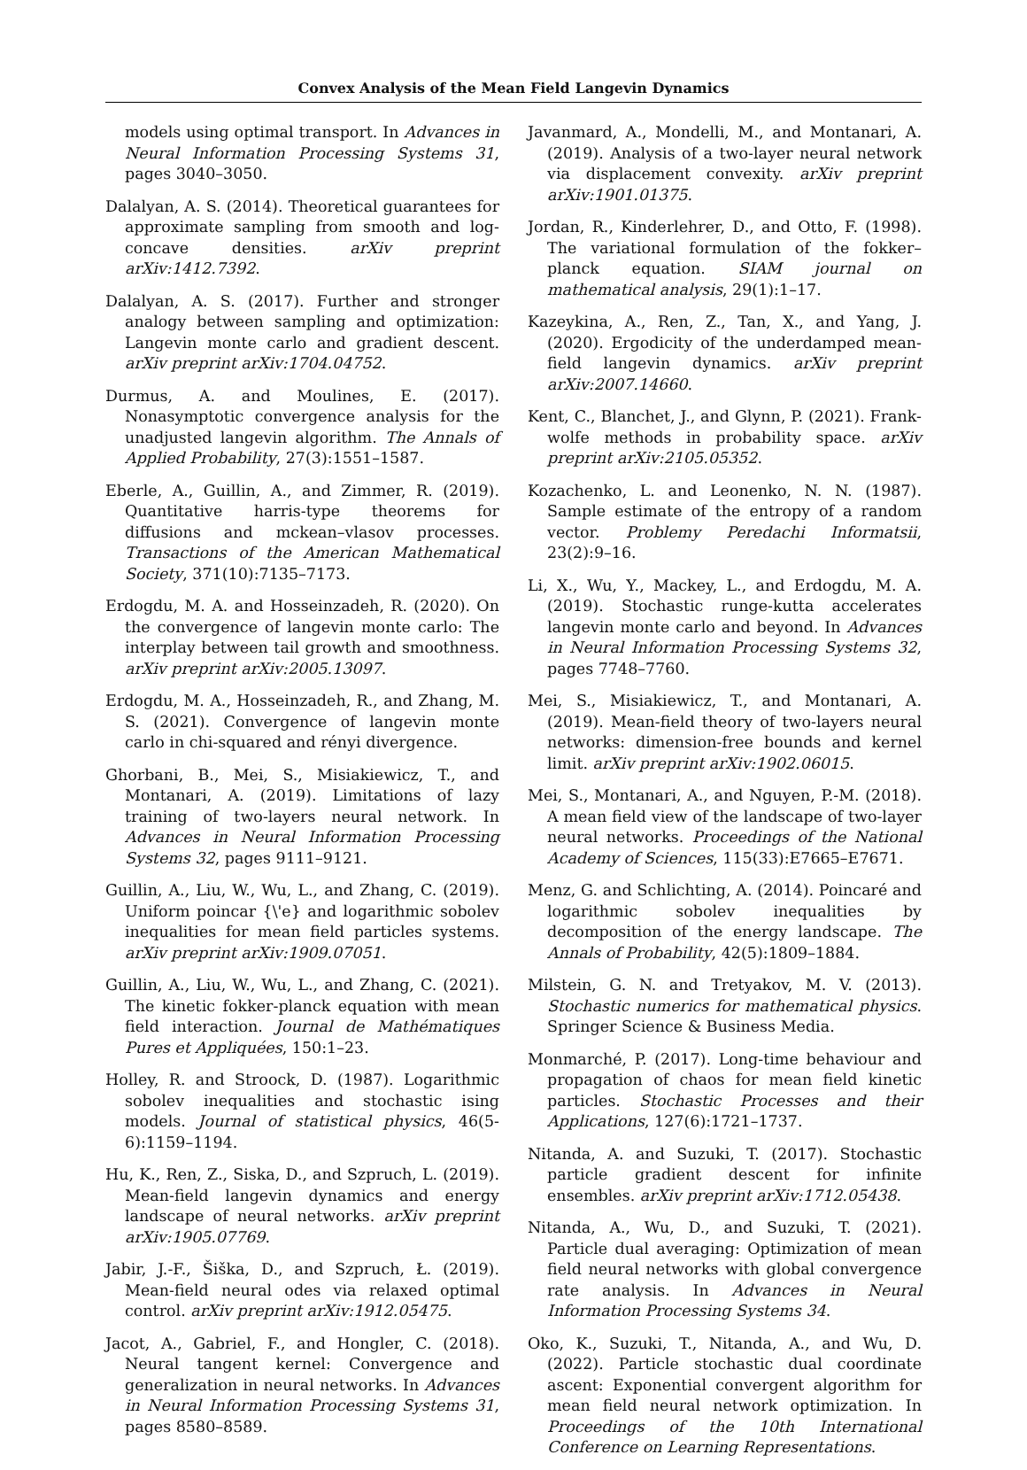Convex Analysis of the Mean Field Langevin Dynamics
models using optimal transport. In Advances in Neural Information Processing Systems 31, pages 3040–3050.
Dalalyan, A. S. (2014). Theoretical guarantees for approximate sampling from smooth and log-concave densities. arXiv preprint arXiv:1412.7392.
Dalalyan, A. S. (2017). Further and stronger analogy between sampling and optimization: Langevin monte carlo and gradient descent. arXiv preprint arXiv:1704.04752.
Durmus, A. and Moulines, E. (2017). Nonasymptotic convergence analysis for the unadjusted langevin algorithm. The Annals of Applied Probability, 27(3):1551–1587.
Eberle, A., Guillin, A., and Zimmer, R. (2019). Quantitative harris-type theorems for diffusions and mckean–vlasov processes. Transactions of the American Mathematical Society, 371(10):7135–7173.
Erdogdu, M. A. and Hosseinzadeh, R. (2020). On the convergence of langevin monte carlo: The interplay between tail growth and smoothness. arXiv preprint arXiv:2005.13097.
Erdogdu, M. A., Hosseinzadeh, R., and Zhang, M. S. (2021). Convergence of langevin monte carlo in chi-squared and rényi divergence.
Ghorbani, B., Mei, S., Misiakiewicz, T., and Montanari, A. (2019). Limitations of lazy training of two-layers neural network. In Advances in Neural Information Processing Systems 32, pages 9111–9121.
Guillin, A., Liu, W., Wu, L., and Zhang, C. (2019). Uniform poincar {\'e} and logarithmic sobolev inequalities for mean field particles systems. arXiv preprint arXiv:1909.07051.
Guillin, A., Liu, W., Wu, L., and Zhang, C. (2021). The kinetic fokker-planck equation with mean field interaction. Journal de Mathématiques Pures et Appliquées, 150:1–23.
Holley, R. and Stroock, D. (1987). Logarithmic sobolev inequalities and stochastic ising models. Journal of statistical physics, 46(5-6):1159–1194.
Hu, K., Ren, Z., Siska, D., and Szpruch, L. (2019). Mean-field langevin dynamics and energy landscape of neural networks. arXiv preprint arXiv:1905.07769.
Jabir, J.-F., Šiška, D., and Szpruch, Ł. (2019). Mean-field neural odes via relaxed optimal control. arXiv preprint arXiv:1912.05475.
Jacot, A., Gabriel, F., and Hongler, C. (2018). Neural tangent kernel: Convergence and generalization in neural networks. In Advances in Neural Information Processing Systems 31, pages 8580–8589.
Javanmard, A., Mondelli, M., and Montanari, A. (2019). Analysis of a two-layer neural network via displacement convexity. arXiv preprint arXiv:1901.01375.
Jordan, R., Kinderlehrer, D., and Otto, F. (1998). The variational formulation of the fokker–planck equation. SIAM journal on mathematical analysis, 29(1):1–17.
Kazeykina, A., Ren, Z., Tan, X., and Yang, J. (2020). Ergodicity of the underdamped mean-field langevin dynamics. arXiv preprint arXiv:2007.14660.
Kent, C., Blanchet, J., and Glynn, P. (2021). Frank-wolfe methods in probability space. arXiv preprint arXiv:2105.05352.
Kozachenko, L. and Leonenko, N. N. (1987). Sample estimate of the entropy of a random vector. Problemy Peredachi Informatsii, 23(2):9–16.
Li, X., Wu, Y., Mackey, L., and Erdogdu, M. A. (2019). Stochastic runge-kutta accelerates langevin monte carlo and beyond. In Advances in Neural Information Processing Systems 32, pages 7748–7760.
Mei, S., Misiakiewicz, T., and Montanari, A. (2019). Mean-field theory of two-layers neural networks: dimension-free bounds and kernel limit. arXiv preprint arXiv:1902.06015.
Mei, S., Montanari, A., and Nguyen, P.-M. (2018). A mean field view of the landscape of two-layer neural networks. Proceedings of the National Academy of Sciences, 115(33):E7665–E7671.
Menz, G. and Schlichting, A. (2014). Poincaré and logarithmic sobolev inequalities by decomposition of the energy landscape. The Annals of Probability, 42(5):1809–1884.
Milstein, G. N. and Tretyakov, M. V. (2013). Stochastic numerics for mathematical physics. Springer Science & Business Media.
Monmarché, P. (2017). Long-time behaviour and propagation of chaos for mean field kinetic particles. Stochastic Processes and their Applications, 127(6):1721–1737.
Nitanda, A. and Suzuki, T. (2017). Stochastic particle gradient descent for infinite ensembles. arXiv preprint arXiv:1712.05438.
Nitanda, A., Wu, D., and Suzuki, T. (2021). Particle dual averaging: Optimization of mean field neural networks with global convergence rate analysis. In Advances in Neural Information Processing Systems 34.
Oko, K., Suzuki, T., Nitanda, A., and Wu, D. (2022). Particle stochastic dual coordinate ascent: Exponential convergent algorithm for mean field neural network optimization. In Proceedings of the 10th International Conference on Learning Representations.